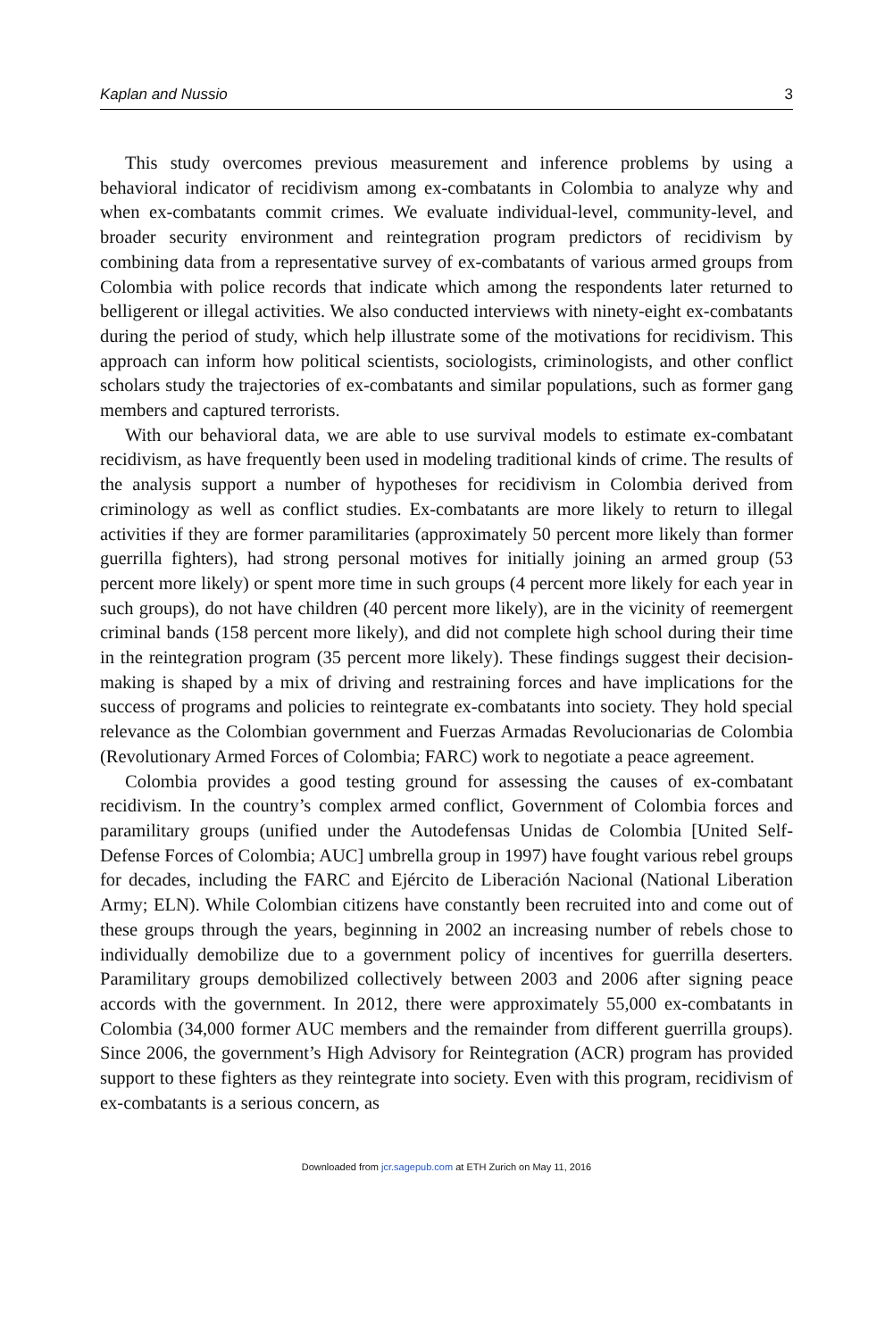Kaplan and Nussio 3
This study overcomes previous measurement and inference problems by using a behavioral indicator of recidivism among ex-combatants in Colombia to analyze why and when ex-combatants commit crimes. We evaluate individual-level, community-level, and broader security environment and reintegration program predictors of recidivism by combining data from a representative survey of ex-combatants of various armed groups from Colombia with police records that indicate which among the respondents later returned to belligerent or illegal activities. We also conducted interviews with ninety-eight ex-combatants during the period of study, which help illustrate some of the motivations for recidivism. This approach can inform how political scientists, sociologists, criminologists, and other conflict scholars study the trajectories of ex-combatants and similar populations, such as former gang members and captured terrorists.
With our behavioral data, we are able to use survival models to estimate ex-combatant recidivism, as have frequently been used in modeling traditional kinds of crime. The results of the analysis support a number of hypotheses for recidivism in Colombia derived from criminology as well as conflict studies. Ex-combatants are more likely to return to illegal activities if they are former paramilitaries (approximately 50 percent more likely than former guerrilla fighters), had strong personal motives for initially joining an armed group (53 percent more likely) or spent more time in such groups (4 percent more likely for each year in such groups), do not have children (40 percent more likely), are in the vicinity of reemergent criminal bands (158 percent more likely), and did not complete high school during their time in the reintegration program (35 percent more likely). These findings suggest their decision-making is shaped by a mix of driving and restraining forces and have implications for the success of programs and policies to reintegrate ex-combatants into society. They hold special relevance as the Colombian government and Fuerzas Armadas Revolucionarias de Colombia (Revolutionary Armed Forces of Colombia; FARC) work to negotiate a peace agreement.
Colombia provides a good testing ground for assessing the causes of ex-combatant recidivism. In the country’s complex armed conflict, Government of Colombia forces and paramilitary groups (unified under the Autodefensas Unidas de Colombia [United Self-Defense Forces of Colombia; AUC] umbrella group in 1997) have fought various rebel groups for decades, including the FARC and Ejército de Liberación Nacional (National Liberation Army; ELN). While Colombian citizens have constantly been recruited into and come out of these groups through the years, beginning in 2002 an increasing number of rebels chose to individually demobilize due to a government policy of incentives for guerrilla deserters. Paramilitary groups demobilized collectively between 2003 and 2006 after signing peace accords with the government. In 2012, there were approximately 55,000 ex-combatants in Colombia (34,000 former AUC members and the remainder from different guerrilla groups). Since 2006, the government’s High Advisory for Reintegration (ACR) program has provided support to these fighters as they reintegrate into society. Even with this program, recidivism of ex-combatants is a serious concern, as
Downloaded from jcr.sagepub.com at ETH Zurich on May 11, 2016